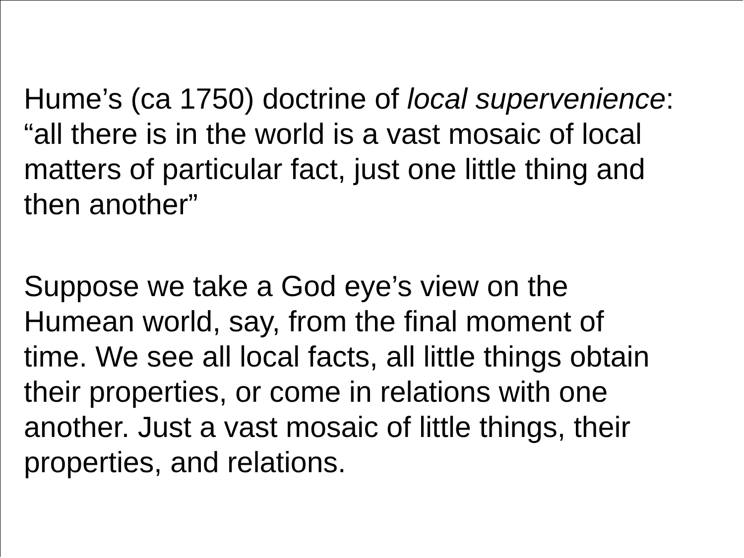Hume’s (ca 1750) doctrine of local supervenience:
“all there is in the world is a vast mosaic of local
matters of particular fact, just one little thing and
then another”
Suppose we take a God eye’s view on the
Humean world, say, from the final moment of
time. We see all local facts, all little things obtain
their properties, or come in relations with one
another. Just a vast mosaic of little things, their
properties, and relations.